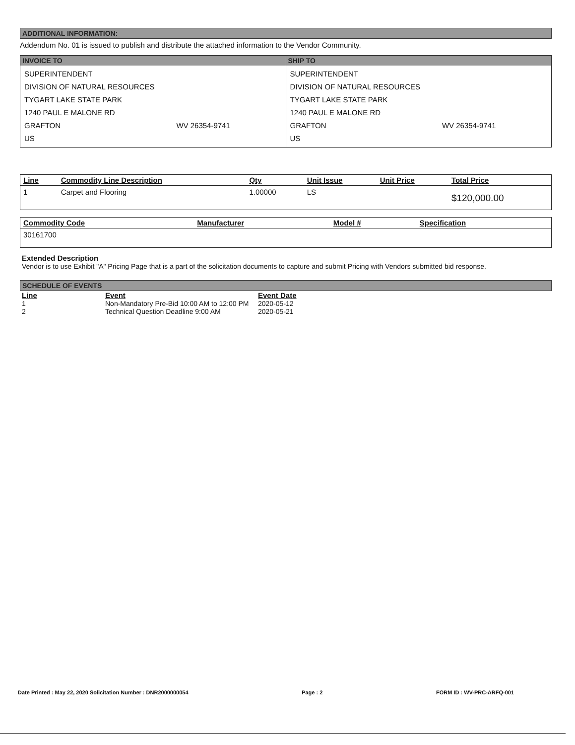ADDITIONAL INFORMATION:
Addendum No. 01 is issued to publish and distribute the attached information to the Vendor Community.
| INVOICE TO SUPERINTENDENT DIVISION OF NATURAL RESOURCES TYGART LAKE STATE PARK 1240 PAUL E MALONE RD GRAFTON WV 26354-9741 US | SHIP TO SUPERINTENDENT DIVISION OF NATURAL RESOURCES TYGART LAKE STATE PARK 1240 PAUL E MALONE RD GRAFTON WV 26354-9741 US |
| Line | Commodity Line Description | Qty | Unit Issue | Unit Price | Total Price |
| --- | --- | --- | --- | --- | --- |
| 1 | Carpet and Flooring | 1.00000 | LS | | $120,000.00 |
| Commodity Code | Manufacturer | Model # | Specification |
| --- | --- | --- | --- |
| 30161700 | | | |
Extended Description
Vendor is to use Exhibit "A" Pricing Page that is a part of the solicitation documents to capture and submit Pricing with Vendors submitted bid response.
SCHEDULE OF EVENTS
| Line | Event | Event Date |
| --- | --- | --- |
| 1 | Non-Mandatory Pre-Bid 10:00 AM to 12:00 PM | 2020-05-12 |
| 2 | Technical Question Deadline 9:00 AM | 2020-05-21 |
Date Printed : May 22, 2020 Solicitation Number : DNR2000000054 Page : 2 FORM ID : WV-PRC-ARFQ-001